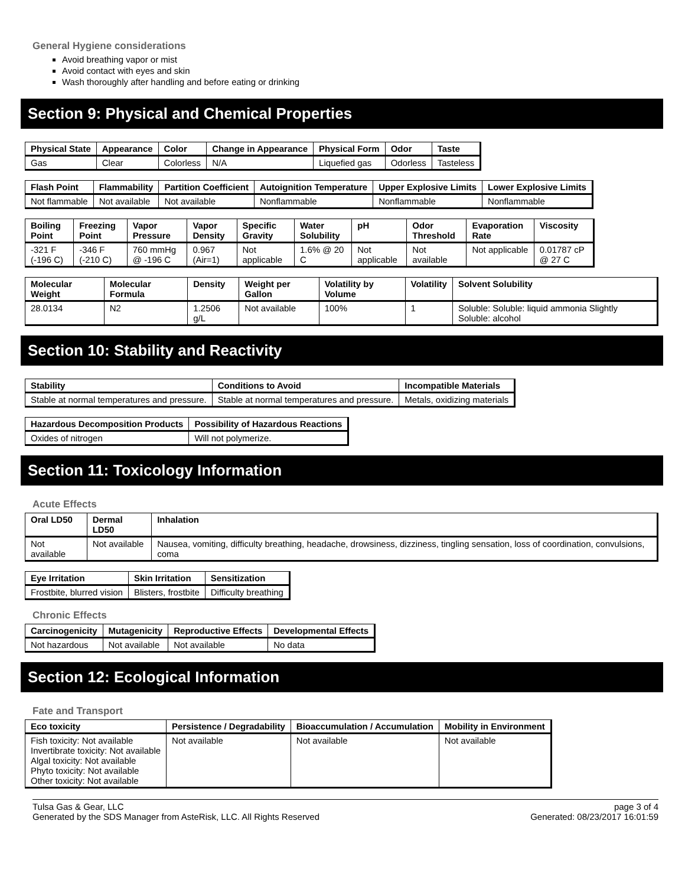General Hygiene considerations
Avoid breathing vapor or mist
Avoid contact with eyes and skin
Wash thoroughly after handling and before eating or drinking
Section 9: Physical and Chemical Properties
| Physical State | Appearance | Color | Change in Appearance | Physical Form | Odor | Taste |
| --- | --- | --- | --- | --- | --- | --- |
| Gas | Clear | Colorless | N/A | Liquefied gas | Odorless | Tasteless |
| Flash Point | Flammability | Partition Coefficient | Autoignition Temperature | Upper Explosive Limits | Lower Explosive Limits |
| --- | --- | --- | --- | --- | --- |
| Not flammable | Not available | Not available | Nonflammable | Nonflammable | Nonflammable |
| Boiling Point | Freezing Point | Vapor Pressure | Vapor Density | Specific Gravity | Water Solubility | pH | Odor Threshold | Evaporation Rate | Viscosity |
| --- | --- | --- | --- | --- | --- | --- | --- | --- | --- |
| -321 F (-196 C) | -346 F (-210 C) | 760 mmHg @ -196 C | 0.967 (Air=1) | Not applicable | 1.6% @ 20 C | Not applicable | Not available | Not applicable | 0.01787 cP @ 27 C |
| Molecular Weight | Molecular Formula | Density | Weight per Gallon | Volatility by Volume | Volatility | Solvent Solubility |
| --- | --- | --- | --- | --- | --- | --- |
| 28.0134 | N2 | 1.2506 g/L | Not available | 100% | 1 | Soluble: Soluble: liquid ammonia Slightly Soluble: alcohol |
Section 10: Stability and Reactivity
| Stability | Conditions to Avoid | Incompatible Materials |
| --- | --- | --- |
| Stable at normal temperatures and pressure. | Stable at normal temperatures and pressure. | Metals, oxidizing materials |
| Hazardous Decomposition Products | Possibility of Hazardous Reactions |
| --- | --- |
| Oxides of nitrogen | Will not polymerize. |
Section 11: Toxicology Information
Acute Effects
| Oral LD50 | Dermal LD50 | Inhalation |
| --- | --- | --- |
| Not available | Not available | Nausea, vomiting, difficulty breathing, headache, drowsiness, dizziness, tingling sensation, loss of coordination, convulsions, coma |
| Eye Irritation | Skin Irritation | Sensitization |
| --- | --- | --- |
| Frostbite, blurred vision | Blisters, frostbite | Difficulty breathing |
Chronic Effects
| Carcinogenicity | Mutagenicity | Reproductive Effects | Developmental Effects |
| --- | --- | --- | --- |
| Not hazardous | Not available | Not available | No data |
Section 12: Ecological Information
Fate and Transport
| Eco toxicity | Persistence / Degradability | Bioaccumulation / Accumulation | Mobility in Environment |
| --- | --- | --- | --- |
| Fish toxicity: Not available Invertibrate toxicity: Not available Algal toxicity: Not available Phyto toxicity: Not available Other toxicity: Not available | Not available | Not available | Not available |
Tulsa Gas & Gear, LLC
Generated by the SDS Manager from AsteRisk, LLC. All Rights Reserved
page 3 of 4
Generated: 08/23/2017 16:01:59